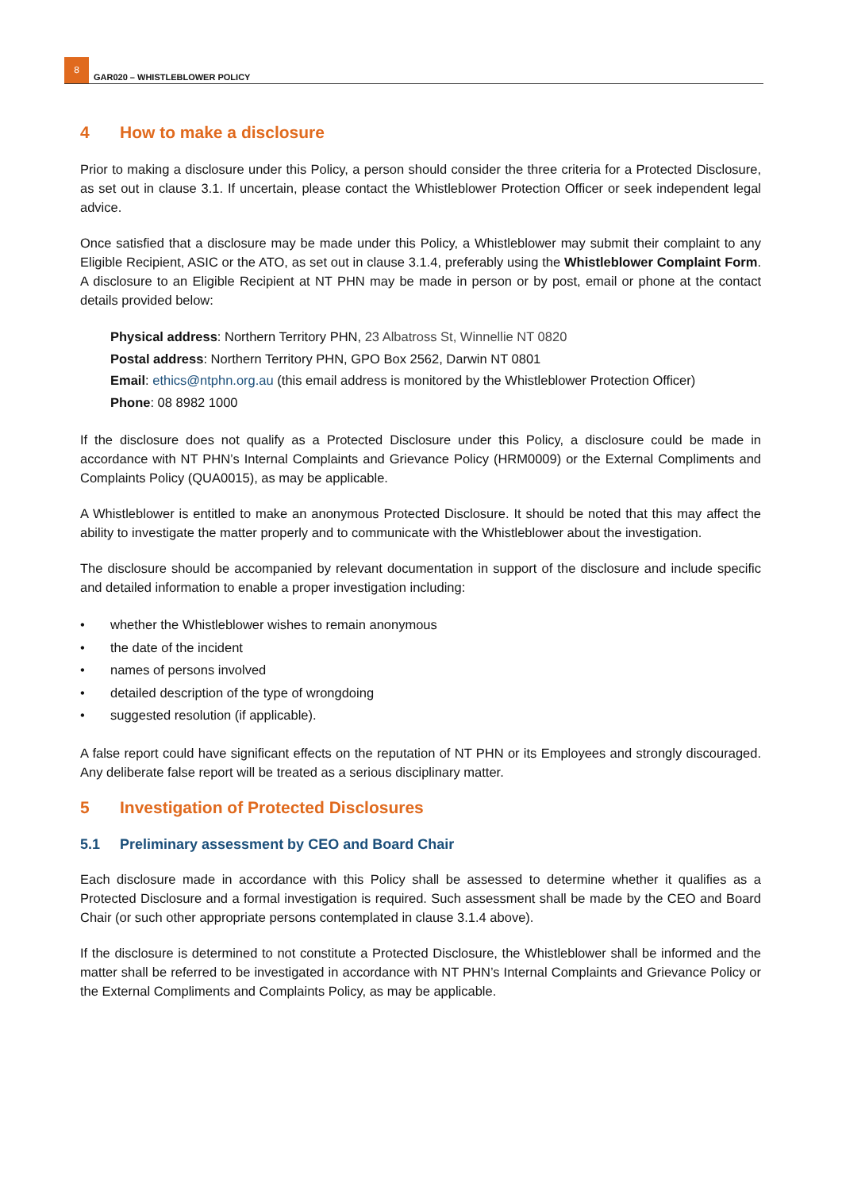8
GAR020 – WHISTLEBLOWER POLICY
4 How to make a disclosure
Prior to making a disclosure under this Policy, a person should consider the three criteria for a Protected Disclosure, as set out in clause 3.1. If uncertain, please contact the Whistleblower Protection Officer or seek independent legal advice.
Once satisfied that a disclosure may be made under this Policy, a Whistleblower may submit their complaint to any Eligible Recipient, ASIC or the ATO, as set out in clause 3.1.4, preferably using the Whistleblower Complaint Form. A disclosure to an Eligible Recipient at NT PHN may be made in person or by post, email or phone at the contact details provided below:
Physical address: Northern Territory PHN, 23 Albatross St, Winnellie NT 0820
Postal address: Northern Territory PHN, GPO Box 2562, Darwin NT 0801
Email: ethics@ntphn.org.au (this email address is monitored by the Whistleblower Protection Officer)
Phone: 08 8982 1000
If the disclosure does not qualify as a Protected Disclosure under this Policy, a disclosure could be made in accordance with NT PHN’s Internal Complaints and Grievance Policy (HRM0009) or the External Compliments and Complaints Policy (QUA0015), as may be applicable.
A Whistleblower is entitled to make an anonymous Protected Disclosure. It should be noted that this may affect the ability to investigate the matter properly and to communicate with the Whistleblower about the investigation.
The disclosure should be accompanied by relevant documentation in support of the disclosure and include specific and detailed information to enable a proper investigation including:
• whether the Whistleblower wishes to remain anonymous
• the date of the incident
• names of persons involved
• detailed description of the type of wrongdoing
• suggested resolution (if applicable).
A false report could have significant effects on the reputation of NT PHN or its Employees and strongly discouraged. Any deliberate false report will be treated as a serious disciplinary matter.
5 Investigation of Protected Disclosures
5.1 Preliminary assessment by CEO and Board Chair
Each disclosure made in accordance with this Policy shall be assessed to determine whether it qualifies as a Protected Disclosure and a formal investigation is required. Such assessment shall be made by the CEO and Board Chair (or such other appropriate persons contemplated in clause 3.1.4 above).
If the disclosure is determined to not constitute a Protected Disclosure, the Whistleblower shall be informed and the matter shall be referred to be investigated in accordance with NT PHN’s Internal Complaints and Grievance Policy or the External Compliments and Complaints Policy, as may be applicable.